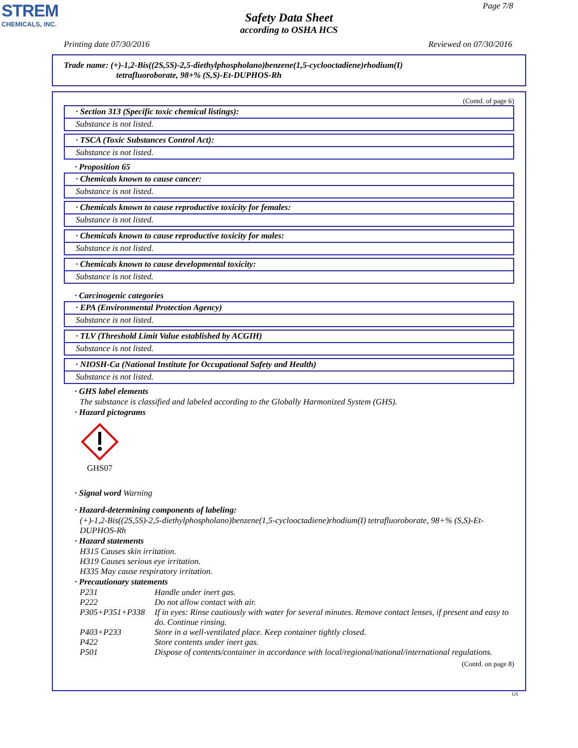STREM
CHEMICALS, INC.
Page 7/8
Safety Data Sheet
according to OSHA HCS
Printing date 07/30/2016 Reviewed on 07/30/2016
Trade name: (+)-1,2-Bis((2S,5S)-2,5-diethylphospholano)benzene(1,5-cyclooctadiene)rhodium(I)
tetrafluoroborate, 98+% (S,S)-Et-DUPHOS-Rh
(Contd. of page 6)
· Section 313 (Specific toxic chemical listings):
Substance is not listed.
· TSCA (Toxic Substances Control Act):
Substance is not listed.
· Proposition 65
· Chemicals known to cause cancer:
Substance is not listed.
· Chemicals known to cause reproductive toxicity for females:
Substance is not listed.
· Chemicals known to cause reproductive toxicity for males:
Substance is not listed.
· Chemicals known to cause developmental toxicity:
Substance is not listed.
· Carcinogenic categories
· EPA (Environmental Protection Agency)
Substance is not listed.
· TLV (Threshold Limit Value established by ACGIH)
Substance is not listed.
· NIOSH-Ca (National Institute for Occupational Safety and Health)
Substance is not listed.
· GHS label elements
The substance is classified and labeled according to the Globally Harmonized System (GHS).
· Hazard pictograms
GHS07
· Signal word Warning
· Hazard-determining components of labeling:
(+)-1,2-Bis((2S,5S)-2,5-diethylphospholano)benzene(1,5-cyclooctadiene)rhodium(I) tetrafluoroborate, 98+% (S,S)-Et-DUPHOS-Rh
· Hazard statements
H315 Causes skin irritation.
H319 Causes serious eye irritation.
H335 May cause respiratory irritation.
· Precautionary statements
| P231 | Handle under inert gas. |
| P222 | Do not allow contact with air. |
| P305+P351+P338 | If in eyes: Rinse cautiously with water for several minutes. Remove contact lenses, if present and easy to do. Continue rinsing. |
| P403+P233 | Store in a well-ventilated place. Keep container tightly closed. |
| P422 | Store contents under inert gas. |
| P501 | Dispose of contents/container in accordance with local/regional/national/international regulations. |
(Contd. on page 8)
US